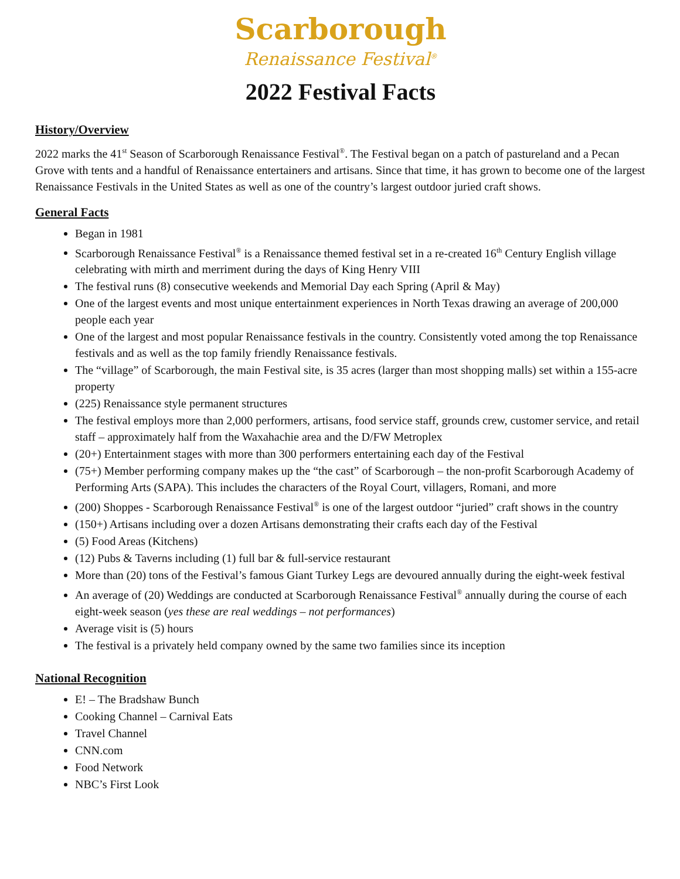Scarborough
Renaissance Festival<sup>®</sup>
2022 Festival Facts
History/Overview
2022 marks the 41<sup>st</sup> Season of Scarborough Renaissance Festival<sup>®</sup>. The Festival began on a patch of pastureland and a Pecan Grove with tents and a handful of Renaissance entertainers and artisans. Since that time, it has grown to become one of the largest Renaissance Festivals in the United States as well as one of the country’s largest outdoor juried craft shows.
General Facts
Began in 1981
Scarborough Renaissance Festival<sup>®</sup> is a Renaissance themed festival set in a re-created 16<sup>th</sup> Century English village celebrating with mirth and merriment during the days of King Henry VIII
The festival runs (8) consecutive weekends and Memorial Day each Spring (April & May)
One of the largest events and most unique entertainment experiences in North Texas drawing an average of 200,000 people each year
One of the largest and most popular Renaissance festivals in the country. Consistently voted among the top Renaissance festivals and as well as the top family friendly Renaissance festivals.
The “village” of Scarborough, the main Festival site, is 35 acres (larger than most shopping malls) set within a 155-acre property
(225) Renaissance style permanent structures
The festival employs more than 2,000 performers, artisans, food service staff, grounds crew, customer service, and retail staff – approximately half from the Waxahachie area and the D/FW Metroplex
(20+) Entertainment stages with more than 300 performers entertaining each day of the Festival
(75+) Member performing company makes up the “the cast” of Scarborough – the non-profit Scarborough Academy of Performing Arts (SAPA). This includes the characters of the Royal Court, villagers, Romani, and more
(200) Shoppes - Scarborough Renaissance Festival<sup>®</sup> is one of the largest outdoor “juried” craft shows in the country
(150+) Artisans including over a dozen Artisans demonstrating their crafts each day of the Festival
(5) Food Areas (Kitchens)
(12) Pubs & Taverns including (1) full bar & full-service restaurant
More than (20) tons of the Festival’s famous Giant Turkey Legs are devoured annually during the eight-week festival
An average of (20) Weddings are conducted at Scarborough Renaissance Festival<sup>®</sup> annually during the course of each eight-week season (yes these are real weddings – not performances)
Average visit is (5) hours
The festival is a privately held company owned by the same two families since its inception
National Recognition
E! – The Bradshaw Bunch
Cooking Channel – Carnival Eats
Travel Channel
CNN.com
Food Network
NBC’s First Look